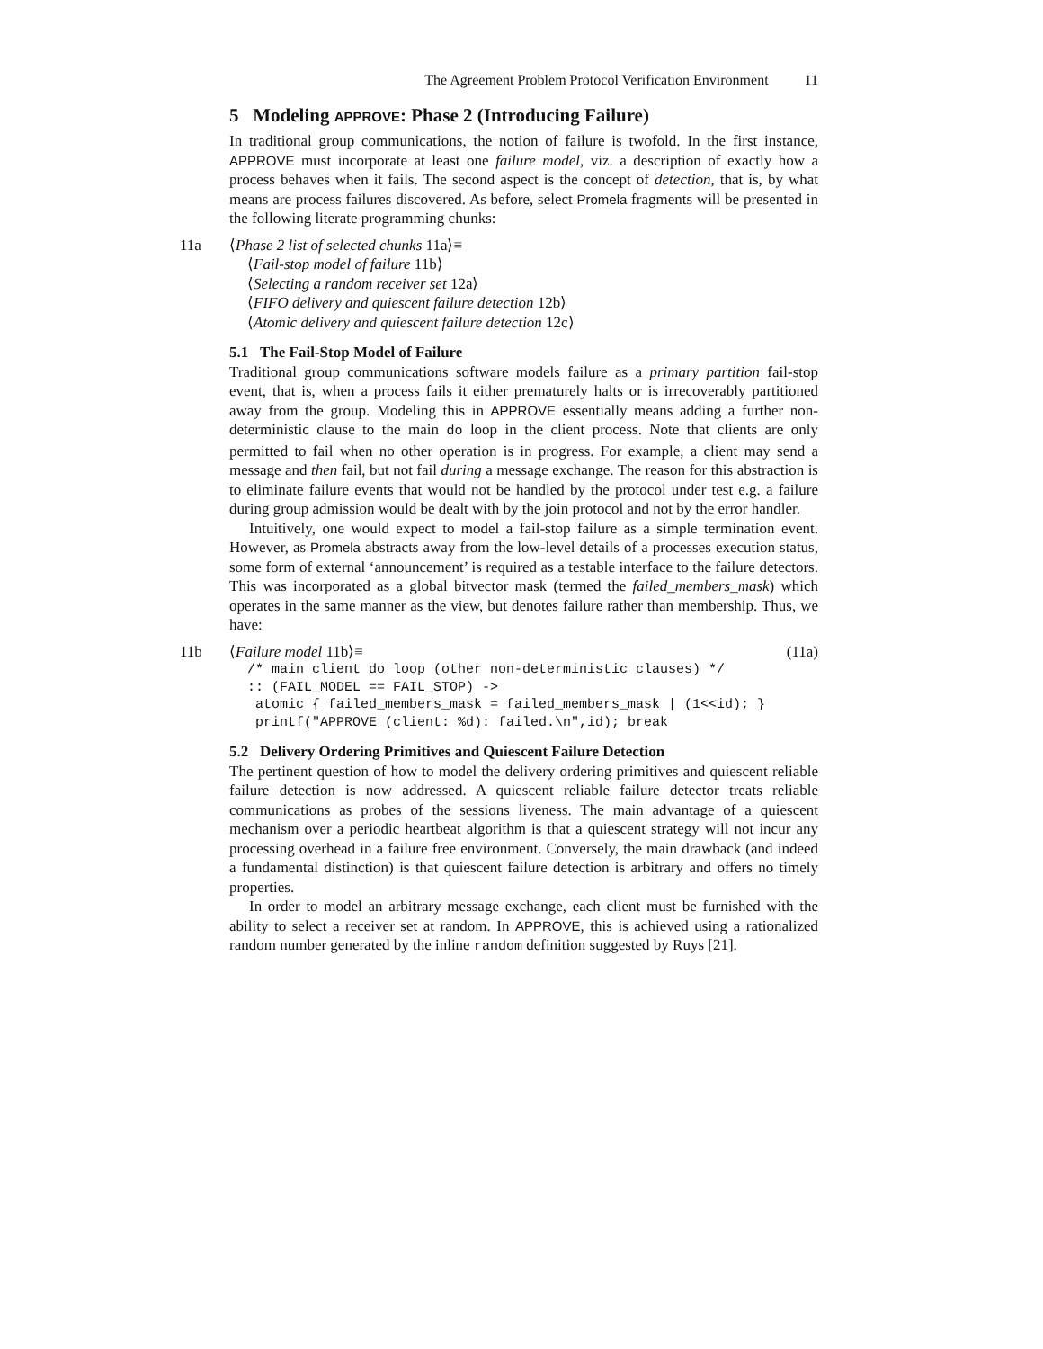The Agreement Problem Protocol Verification Environment 11
5 Modeling APPROVE: Phase 2 (Introducing Failure)
In traditional group communications, the notion of failure is twofold. In the first instance, APPROVE must incorporate at least one failure model, viz. a description of exactly how a process behaves when it fails. The second aspect is the concept of detection, that is, by what means are process failures discovered. As before, select Promela fragments will be presented in the following literate programming chunks:
11a
⟨Phase 2 list of selected chunks 11a⟩≡
⟨Fail-stop model of failure 11b⟩
⟨Selecting a random receiver set 12a⟩
⟨FIFO delivery and quiescent failure detection 12b⟩
⟨Atomic delivery and quiescent failure detection 12c⟩
5.1 The Fail-Stop Model of Failure
Traditional group communications software models failure as a primary partition fail-stop event, that is, when a process fails it either prematurely halts or is irrecoverably partitioned away from the group. Modeling this in APPROVE essentially means adding a further non-deterministic clause to the main do loop in the client process. Note that clients are only permitted to fail when no other operation is in progress. For example, a client may send a message and then fail, but not fail during a message exchange. The reason for this abstraction is to eliminate failure events that would not be handled by the protocol under test e.g. a failure during group admission would be dealt with by the join protocol and not by the error handler.
Intuitively, one would expect to model a fail-stop failure as a simple termination event. However, as Promela abstracts away from the low-level details of a processes execution status, some form of external ‘announcement’ is required as a testable interface to the failure detectors. This was incorporated as a global bitvector mask (termed the failed_members_mask) which operates in the same manner as the view, but denotes failure rather than membership. Thus, we have:
11b
⟨Failure model 11b⟩≡ (11a)
/* main client do loop (other non-deterministic clauses) */
:: (FAIL_MODEL == FAIL_STOP) ->
 atomic { failed_members_mask = failed_members_mask | (1<<id); }
 printf("APPROVE (client: %d): failed.\n",id); break
5.2 Delivery Ordering Primitives and Quiescent Failure Detection
The pertinent question of how to model the delivery ordering primitives and quiescent reliable failure detection is now addressed. A quiescent reliable failure detector treats reliable communications as probes of the sessions liveness. The main advantage of a quiescent mechanism over a periodic heartbeat algorithm is that a quiescent strategy will not incur any processing overhead in a failure free environment. Conversely, the main drawback (and indeed a fundamental distinction) is that quiescent failure detection is arbitrary and offers no timely properties.
In order to model an arbitrary message exchange, each client must be furnished with the ability to select a receiver set at random. In APPROVE, this is achieved using a rationalized random number generated by the inline random definition suggested by Ruys [21].